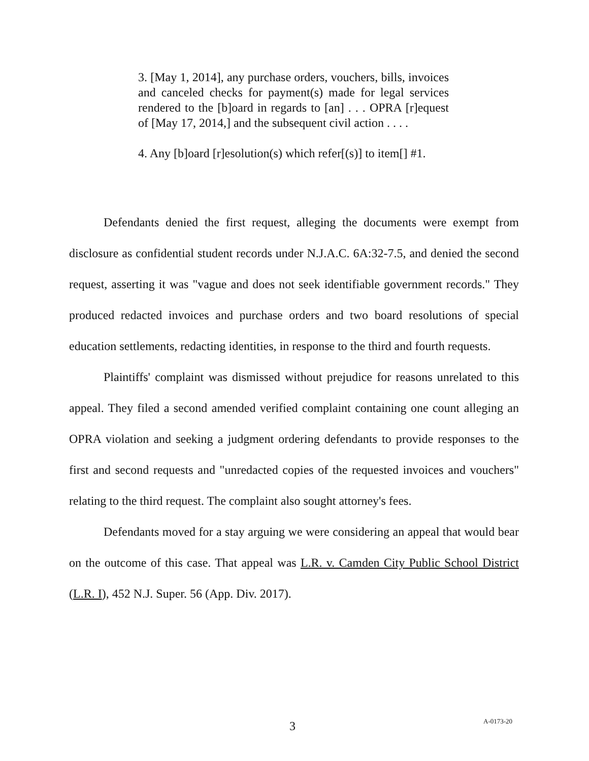3. [May 1, 2014], any purchase orders, vouchers, bills, invoices and canceled checks for payment(s) made for legal services rendered to the [b]oard in regards to [an] . . . OPRA [r]equest of [May 17, 2014,] and the subsequent civil action . . . .
4. Any [b]oard [r]esolution(s) which refer[(s)] to item[] #1.
Defendants denied the first request, alleging the documents were exempt from disclosure as confidential student records under N.J.A.C. 6A:32-7.5, and denied the second request, asserting it was "vague and does not seek identifiable government records." They produced redacted invoices and purchase orders and two board resolutions of special education settlements, redacting identities, in response to the third and fourth requests.
Plaintiffs' complaint was dismissed without prejudice for reasons unrelated to this appeal. They filed a second amended verified complaint containing one count alleging an OPRA violation and seeking a judgment ordering defendants to provide responses to the first and second requests and "unredacted copies of the requested invoices and vouchers" relating to the third request. The complaint also sought attorney's fees.
Defendants moved for a stay arguing we were considering an appeal that would bear on the outcome of this case. That appeal was L.R. v. Camden City Public School District (L.R. I), 452 N.J. Super. 56 (App. Div. 2017).
3 A-0173-20